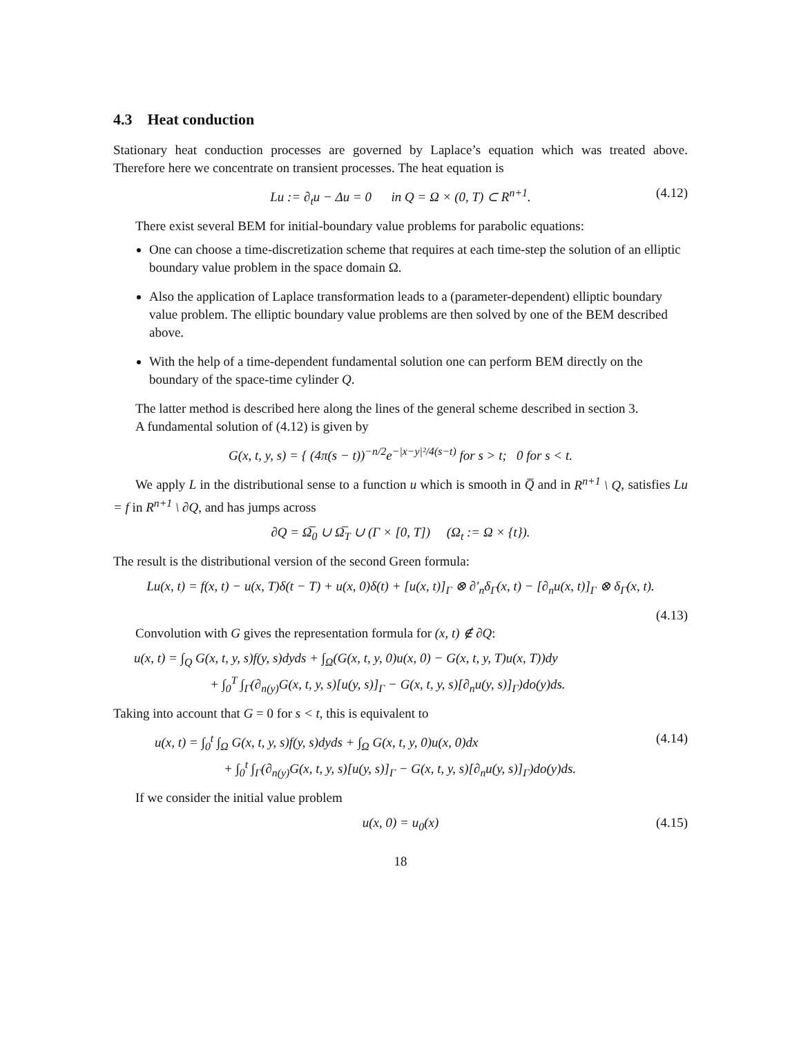4.3 Heat conduction
Stationary heat conduction processes are governed by Laplace’s equation which was treated above. Therefore here we concentrate on transient processes. The heat equation is
Lu := ∂<sub>t</sub>u − Δu = 0 in Q = Ω × (0, T) ⊂ R<sup>n+1</sup>. (4.12)
There exist several BEM for initial-boundary value problems for parabolic equations:
One can choose a time-discretization scheme that requires at each time-step the solution of an elliptic boundary value problem in the space domain Ω.
Also the application of Laplace transformation leads to a (parameter-dependent) elliptic boundary value problem. The elliptic boundary value problems are then solved by one of the BEM described above.
With the help of a time-dependent fundamental solution one can perform BEM directly on the boundary of the space-time cylinder Q.
The latter method is described here along the lines of the general scheme described in section 3.
A fundamental solution of (4.12) is given by
G(x, t, y, s) = { (4π(s − t))<sup>−n/2</sup>e<sup>−|x−y|²/4(s−t)</sup> for s > t; 0 for s < t.
We apply L in the distributional sense to a function u which is smooth in Q̅ and in R<sup>n+1</sup> \ Q, satisfies Lu = f in R<sup>n+1</sup> \ ∂Q, and has jumps across
∂Q = Ω̅<sub>0</sub> ∪ Ω̅<sub>T</sub> ∪ (Γ × [0, T]) (Ω<sub>t</sub> := Ω × {t}).
The result is the distributional version of the second Green formula:
Lu(x, t) = f(x, t) − u(x, T)δ(t − T) + u(x, 0)δ(t) + [u(x, t)]<sub>Γ</sub> ⊗ ∂′<sub>n</sub>δ<sub>Γ</sub>(x, t) − [∂<sub>n</sub>u(x, t)]<sub>Γ</sub> ⊗ δ<sub>Γ</sub>(x, t).
(4.13)
Convolution with G gives the representation formula for (x, t) ∉ ∂Q:
u(x, t) = ∫<sub>Q</sub> G(x, t, y, s)f(y, s)dyds + ∫<sub>Ω</sub>(G(x, t, y, 0)u(x, 0) − G(x, t, y, T)u(x, T))dy
+ ∫<sub>0</sub><sup>T</sup> ∫<sub>Γ</sub>(∂<sub>n(y)</sub>G(x, t, y, s)[u(y, s)]<sub>Γ</sub> − G(x, t, y, s)[∂<sub>n</sub>u(y, s)]<sub>Γ</sub>)do(y)ds.
Taking into account that G = 0 for s < t, this is equivalent to
u(x, t) = ∫<sub>0</sub><sup>t</sup> ∫<sub>Ω</sub> G(x, t, y, s)f(y, s)dyds + ∫<sub>Ω</sub> G(x, t, y, 0)u(x, 0)dx (4.14)
+ ∫<sub>0</sub><sup>t</sup> ∫<sub>Γ</sub>(∂<sub>n(y)</sub>G(x, t, y, s)[u(y, s)]<sub>Γ</sub> − G(x, t, y, s)[∂<sub>n</sub>u(y, s)]<sub>Γ</sub>)do(y)ds.
If we consider the initial value problem
u(x, 0) = u<sub>0</sub>(x) (4.15)
18